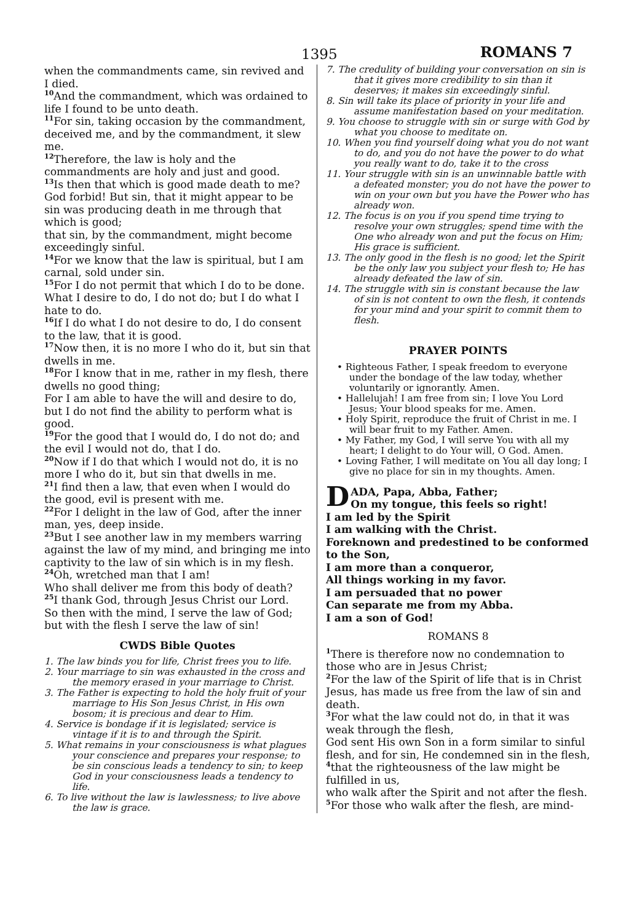1395 ROMANS 7
when the commandments came, sin revived and I died.
<sup>10</sup> And the commandment, which was ordained to life I found to be unto death.
<sup>11</sup> For sin, taking occasion by the commandment, deceived me, and by the commandment, it slew me.
<sup>12</sup> Therefore, the law is holy and the commandments are holy and just and good.
<sup>13</sup> Is then that which is good made death to me?
God forbid! But sin, that it might appear to be sin was producing death in me through that which is good;
that sin, by the commandment, might become exceedingly sinful.
<sup>14</sup> For we know that the law is spiritual, but I am carnal, sold under sin.
<sup>15</sup> For I do not permit that which I do to be done.
What I desire to do, I do not do; but I do what I hate to do.
<sup>16</sup> If I do what I do not desire to do, I do consent to the law, that it is good.
<sup>17</sup> Now then, it is no more I who do it, but sin that dwells in me.
<sup>18</sup> For I know that in me, rather in my flesh, there dwells no good thing;
For I am able to have the will and desire to do, but I do not find the ability to perform what is good.
<sup>19</sup> For the good that I would do, I do not do; and the evil I would not do, that I do.
<sup>20</sup> Now if I do that which I would not do, it is no more I who do it, but sin that dwells in me.
<sup>21</sup> I find then a law, that even when I would do the good, evil is present with me.
<sup>22</sup> For I delight in the law of God, after the inner man, yes, deep inside.
<sup>23</sup> But I see another law in my members warring against the law of my mind, and bringing me into captivity to the law of sin which is in my flesh.
<sup>24</sup> Oh, wretched man that I am!
Who shall deliver me from this body of death?
<sup>25</sup> I thank God, through Jesus Christ our Lord.
So then with the mind, I serve the law of God; but with the flesh I serve the law of sin!
CWDS Bible Quotes
1. The law binds you for life, Christ frees you to life.
2. Your marriage to sin was exhausted in the cross and the memory erased in your marriage to Christ.
3. The Father is expecting to hold the holy fruit of your marriage to His Son Jesus Christ, in His own bosom; it is precious and dear to Him.
4. Service is bondage if it is legislated; service is vintage if it is to and through the Spirit.
5. What remains in your consciousness is what plagues your conscience and prepares your response; to be sin conscious leads a tendency to sin; to keep God in your consciousness leads a tendency to life.
6. To live without the law is lawlessness; to live above the law is grace.
7. The credulity of building your conversation on sin is that it gives more credibility to sin than it deserves; it makes sin exceedingly sinful.
8. Sin will take its place of priority in your life and assume manifestation based on your meditation.
9. You choose to struggle with sin or surge with God by what you choose to meditate on.
10. When you find yourself doing what you do not want to do, and you do not have the power to do what you really want to do, take it to the cross
11. Your struggle with sin is an unwinnable battle with a defeated monster; you do not have the power to win on your own but you have the Power who has already won.
12. The focus is on you if you spend time trying to resolve your own struggles; spend time with the One who already won and put the focus on Him; His grace is sufficient.
13. The only good in the flesh is no good; let the Spirit be the only law you subject your flesh to; He has already defeated the law of sin.
14. The struggle with sin is constant because the law of sin is not content to own the flesh, it contends for your mind and your spirit to commit them to flesh.
PRAYER POINTS
• Righteous Father, I speak freedom to everyone under the bondage of the law today, whether voluntarily or ignorantly. Amen.
• Hallelujah! I am free from sin; I love You Lord Jesus; Your blood speaks for me. Amen.
• Holy Spirit, reproduce the fruit of Christ in me. I will bear fruit to my Father. Amen.
• My Father, my God, I will serve You with all my heart; I delight to do Your will, O God. Amen.
• Loving Father, I will meditate on You all day long; I give no place for sin in my thoughts. Amen.
DADA, Papa, Abba, Father;
On my tongue, this feels so right!
I am led by the Spirit
I am walking with the Christ.
Foreknown and predestined to be conformed to the Son,
I am more than a conqueror,
All things working in my favor.
I am persuaded that no power
Can separate me from my Abba.
I am a son of God!
ROMANS 8
<sup>1</sup> There is therefore now no condemnation to those who are in Jesus Christ;
<sup>2</sup> For the law of the Spirit of life that is in Christ Jesus, has made us free from the law of sin and death.
<sup>3</sup> For what the law could not do, in that it was weak through the flesh,
God sent His own Son in a form similar to sinful flesh, and for sin, He condemned sin in the flesh,
<sup>4</sup> that the righteousness of the law might be fulfilled in us,
who walk after the Spirit and not after the flesh.
<sup>5</sup> For those who walk after the flesh, are mind-